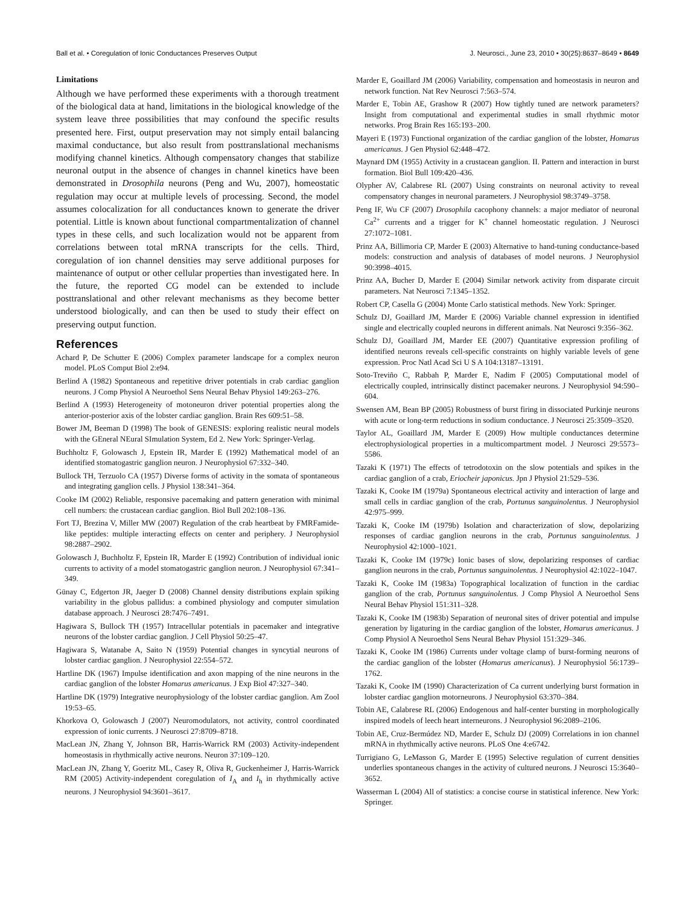Ball et al. • Coregulation of Ionic Conductances Preserves Output J. Neurosci., June 23, 2010 • 30(25):8637–8649 • 8649
Limitations
Although we have performed these experiments with a thorough treatment of the biological data at hand, limitations in the biological knowledge of the system leave three possibilities that may confound the specific results presented here. First, output preservation may not simply entail balancing maximal conductance, but also result from posttranslational mechanisms modifying channel kinetics. Although compensatory changes that stabilize neuronal output in the absence of changes in channel kinetics have been demonstrated in Drosophila neurons (Peng and Wu, 2007), homeostatic regulation may occur at multiple levels of processing. Second, the model assumes colocalization for all conductances known to generate the driver potential. Little is known about functional compartmentalization of channel types in these cells, and such localization would not be apparent from correlations between total mRNA transcripts for the cells. Third, coregulation of ion channel densities may serve additional purposes for maintenance of output or other cellular properties than investigated here. In the future, the reported CG model can be extended to include posttranslational and other relevant mechanisms as they become better understood biologically, and can then be used to study their effect on preserving output function.
References
Achard P, De Schutter E (2006) Complex parameter landscape for a complex neuron model. PLoS Comput Biol 2:e94.
Berlind A (1982) Spontaneous and repetitive driver potentials in crab cardiac ganglion neurons. J Comp Physiol A Neuroethol Sens Neural Behav Physiol 149:263–276.
Berlind A (1993) Heterogeneity of motoneuron driver potential properties along the anterior-posterior axis of the lobster cardiac ganglion. Brain Res 609:51–58.
Bower JM, Beeman D (1998) The book of GENESIS: exploring realistic neural models with the GEneral NEural SImulation System, Ed 2. New York: Springer-Verlag.
Buchholtz F, Golowasch J, Epstein IR, Marder E (1992) Mathematical model of an identified stomatogastric ganglion neuron. J Neurophysiol 67:332–340.
Bullock TH, Terzuolo CA (1957) Diverse forms of activity in the somata of spontaneous and integrating ganglion cells. J Physiol 138:341–364.
Cooke IM (2002) Reliable, responsive pacemaking and pattern generation with minimal cell numbers: the crustacean cardiac ganglion. Biol Bull 202:108–136.
Fort TJ, Brezina V, Miller MW (2007) Regulation of the crab heartbeat by FMRFamide-like peptides: multiple interacting effects on center and periphery. J Neurophysiol 98:2887–2902.
Golowasch J, Buchholtz F, Epstein IR, Marder E (1992) Contribution of individual ionic currents to activity of a model stomatogastric ganglion neuron. J Neurophysiol 67:341–349.
Günay C, Edgerton JR, Jaeger D (2008) Channel density distributions explain spiking variability in the globus pallidus: a combined physiology and computer simulation database approach. J Neurosci 28:7476–7491.
Hagiwara S, Bullock TH (1957) Intracellular potentials in pacemaker and integrative neurons of the lobster cardiac ganglion. J Cell Physiol 50:25–47.
Hagiwara S, Watanabe A, Saito N (1959) Potential changes in syncytial neurons of lobster cardiac ganglion. J Neurophysiol 22:554–572.
Hartline DK (1967) Impulse identification and axon mapping of the nine neurons in the cardiac ganglion of the lobster Homarus americanus. J Exp Biol 47:327–340.
Hartline DK (1979) Integrative neurophysiology of the lobster cardiac ganglion. Am Zool 19:53–65.
Khorkova O, Golowasch J (2007) Neuromodulators, not activity, control coordinated expression of ionic currents. J Neurosci 27:8709–8718.
MacLean JN, Zhang Y, Johnson BR, Harris-Warrick RM (2003) Activity-independent homeostasis in rhythmically active neurons. Neuron 37:109–120.
MacLean JN, Zhang Y, Goeritz ML, Casey R, Oliva R, Guckenheimer J, Harris-Warrick RM (2005) Activity-independent coregulation of I<sub>A</sub> and I<sub>h</sub> in rhythmically active neurons. J Neurophysiol 94:3601–3617.
Marder E, Goaillard JM (2006) Variability, compensation and homeostasis in neuron and network function. Nat Rev Neurosci 7:563–574.
Marder E, Tobin AE, Grashow R (2007) How tightly tuned are network parameters? Insight from computational and experimental studies in small rhythmic motor networks. Prog Brain Res 165:193–200.
Mayeri E (1973) Functional organization of the cardiac ganglion of the lobster, Homarus americanus. J Gen Physiol 62:448–472.
Maynard DM (1955) Activity in a crustacean ganglion. II. Pattern and interaction in burst formation. Biol Bull 109:420–436.
Olypher AV, Calabrese RL (2007) Using constraints on neuronal activity to reveal compensatory changes in neuronal parameters. J Neurophysiol 98:3749–3758.
Peng IF, Wu CF (2007) Drosophila cacophony channels: a major mediator of neuronal Ca<sup>2+</sup> currents and a trigger for K<sup>+</sup> channel homeostatic regulation. J Neurosci 27:1072–1081.
Prinz AA, Billimoria CP, Marder E (2003) Alternative to hand-tuning conductance-based models: construction and analysis of databases of model neurons. J Neurophysiol 90:3998–4015.
Prinz AA, Bucher D, Marder E (2004) Similar network activity from disparate circuit parameters. Nat Neurosci 7:1345–1352.
Robert CP, Casella G (2004) Monte Carlo statistical methods. New York: Springer.
Schulz DJ, Goaillard JM, Marder E (2006) Variable channel expression in identified single and electrically coupled neurons in different animals. Nat Neurosci 9:356–362.
Schulz DJ, Goaillard JM, Marder EE (2007) Quantitative expression profiling of identified neurons reveals cell-specific constraints on highly variable levels of gene expression. Proc Natl Acad Sci U S A 104:13187–13191.
Soto-Treviño C, Rabbah P, Marder E, Nadim F (2005) Computational model of electrically coupled, intrinsically distinct pacemaker neurons. J Neurophysiol 94:590–604.
Swensen AM, Bean BP (2005) Robustness of burst firing in dissociated Purkinje neurons with acute or long-term reductions in sodium conductance. J Neurosci 25:3509–3520.
Taylor AL, Goaillard JM, Marder E (2009) How multiple conductances determine electrophysiological properties in a multicompartment model. J Neurosci 29:5573–5586.
Tazaki K (1971) The effects of tetrodotoxin on the slow potentials and spikes in the cardiac ganglion of a crab, Eriocheir japonicus. Jpn J Physiol 21:529–536.
Tazaki K, Cooke IM (1979a) Spontaneous electrical activity and interaction of large and small cells in cardiac ganglion of the crab, Portunus sanguinolentus. J Neurophysiol 42:975–999.
Tazaki K, Cooke IM (1979b) Isolation and characterization of slow, depolarizing responses of cardiac ganglion neurons in the crab, Portunus sanguinolentus. J Neurophysiol 42:1000–1021.
Tazaki K, Cooke IM (1979c) Ionic bases of slow, depolarizing responses of cardiac ganglion neurons in the crab, Portunus sanguinolentus. J Neurophysiol 42:1022–1047.
Tazaki K, Cooke IM (1983a) Topographical localization of function in the cardiac ganglion of the crab, Portunus sanguinolentus. J Comp Physiol A Neuroethol Sens Neural Behav Physiol 151:311–328.
Tazaki K, Cooke IM (1983b) Separation of neuronal sites of driver potential and impulse generation by ligaturing in the cardiac ganglion of the lobster, Homarus americanus. J Comp Physiol A Neuroethol Sens Neural Behav Physiol 151:329–346.
Tazaki K, Cooke IM (1986) Currents under voltage clamp of burst-forming neurons of the cardiac ganglion of the lobster (Homarus americanus). J Neurophysiol 56:1739–1762.
Tazaki K, Cooke IM (1990) Characterization of Ca current underlying burst formation in lobster cardiac ganglion motorneurons. J Neurophysiol 63:370–384.
Tobin AE, Calabrese RL (2006) Endogenous and half-center bursting in morphologically inspired models of leech heart interneurons. J Neurophysiol 96:2089–2106.
Tobin AE, Cruz-Bermúdez ND, Marder E, Schulz DJ (2009) Correlations in ion channel mRNA in rhythmically active neurons. PLoS One 4:e6742.
Turrigiano G, LeMasson G, Marder E (1995) Selective regulation of current densities underlies spontaneous changes in the activity of cultured neurons. J Neurosci 15:3640–3652.
Wasserman L (2004) All of statistics: a concise course in statistical inference. New York: Springer.